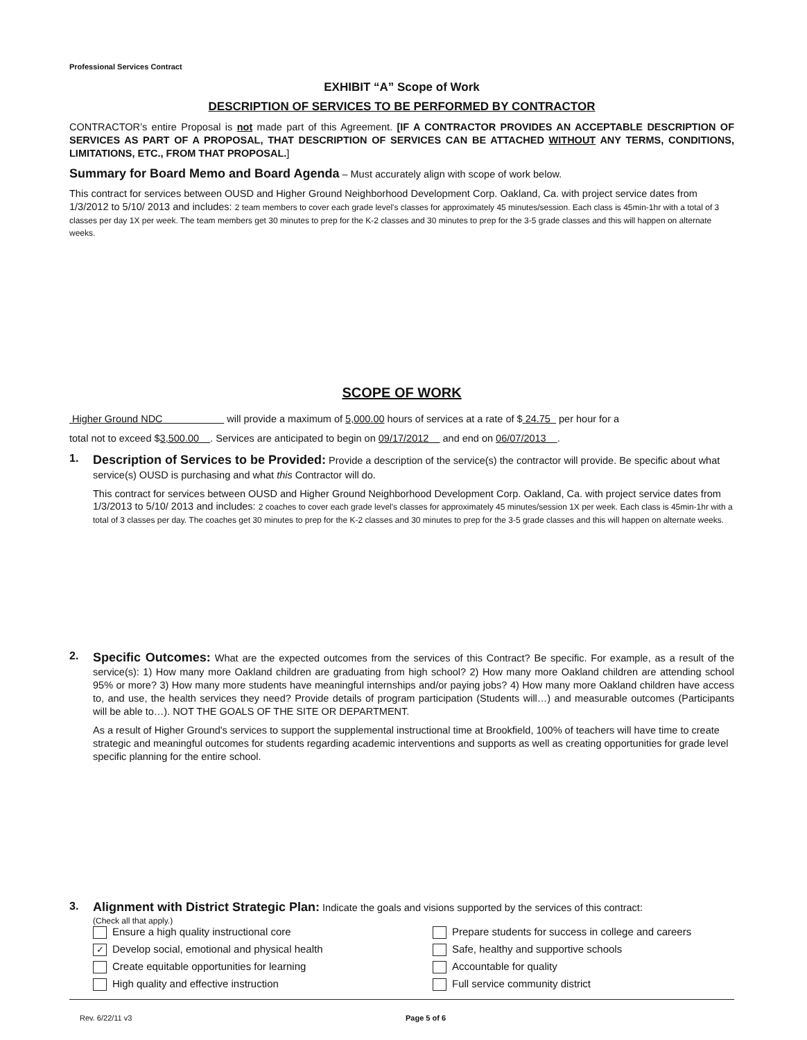Professional Services Contract
EXHIBIT “A” Scope of Work
DESCRIPTION OF SERVICES TO BE PERFORMED BY CONTRACTOR
CONTRACTOR’s entire Proposal is not made part of this Agreement. [IF A CONTRACTOR PROVIDES AN ACCEPTABLE DESCRIPTION OF SERVICES AS PART OF A PROPOSAL, THAT DESCRIPTION OF SERVICES CAN BE ATTACHED WITHOUT ANY TERMS, CONDITIONS, LIMITATIONS, ETC., FROM THAT PROPOSAL.]
Summary for Board Memo and Board Agenda – Must accurately align with scope of work below.
This contract for services between OUSD and Higher Ground Neighborhood Development Corp. Oakland, Ca. with project service dates from 1/3/2012 to 5/10/ 2013 and includes: 2 team members to cover each grade level's classes for approximately 45 minutes/session. Each class is 45min-1hr with a total of 3 classes per day 1X per week. The team members get 30 minutes to prep for the K-2 classes and 30 minutes to prep for the 3-5 grade classes and this will happen on alternate weeks.
SCOPE OF WORK
Higher Ground NDC will provide a maximum of 5,000.00 hours of services at a rate of $ 24.75 per hour for a
total not to exceed $3,500.00 . Services are anticipated to begin on 09/17/2012 and end on 06/07/2013 .
1.
Description of Services to be Provided: Provide a description of the service(s) the contractor will provide. Be specific about what service(s) OUSD is purchasing and what this Contractor will do.
This contract for services between OUSD and Higher Ground Neighborhood Development Corp. Oakland, Ca. with project service dates from 1/3/2013 to 5/10/ 2013 and includes: 2 coaches to cover each grade level's classes for approximately 45 minutes/session 1X per week. Each class is 45min-1hr with a total of 3 classes per day. The coaches get 30 minutes to prep for the K-2 classes and 30 minutes to prep for the 3-5 grade classes and this will happen on alternate weeks.
2.
Specific Outcomes: What are the expected outcomes from the services of this Contract? Be specific. For example, as a result of the service(s): 1) How many more Oakland children are graduating from high school? 2) How many more Oakland children are attending school 95% or more? 3) How many more students have meaningful internships and/or paying jobs? 4) How many more Oakland children have access to, and use, the health services they need? Provide details of program participation (Students will…) and measurable outcomes (Participants will be able to…). NOT THE GOALS OF THE SITE OR DEPARTMENT.
As a result of Higher Ground's services to support the supplemental instructional time at Brookfield, 100% of teachers will have time to create strategic and meaningful outcomes for students regarding academic interventions and supports as well as creating opportunities for grade level specific planning for the entire school.
3. Alignment with District Strategic Plan: Indicate the goals and visions supported by the services of this contract:
(Check all that apply.)
Ensure a high quality instructional core
Prepare students for success in college and careers
✓ Develop social, emotional and physical health
Safe, healthy and supportive schools
Create equitable opportunities for learning
Accountable for quality
High quality and effective instruction
Full service community district
Rev. 6/22/11 v3 Page 5 of 6